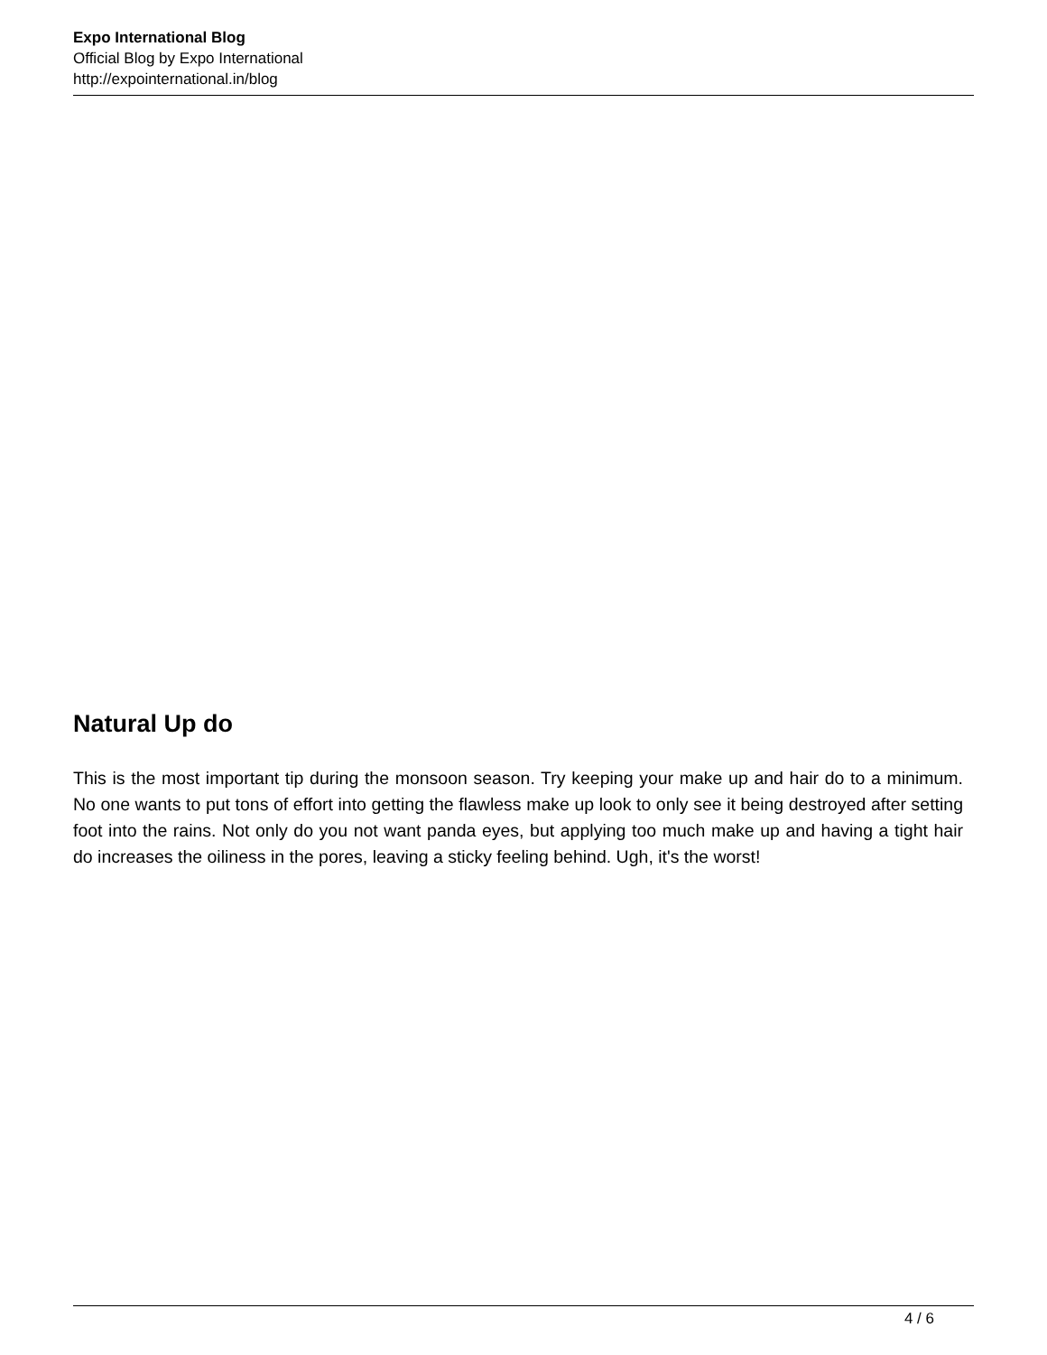Expo International Blog
Official Blog by Expo International
http://expointernational.in/blog
Natural Up do
This is the most important tip during the monsoon season. Try keeping your make up and hair do to a minimum. No one wants to put tons of effort into getting the flawless make up look to only see it being destroyed after setting foot into the rains. Not only do you not want panda eyes, but applying too much make up and having a tight hair do increases the oiliness in the pores, leaving a sticky feeling behind. Ugh, it's the worst!
4 / 6